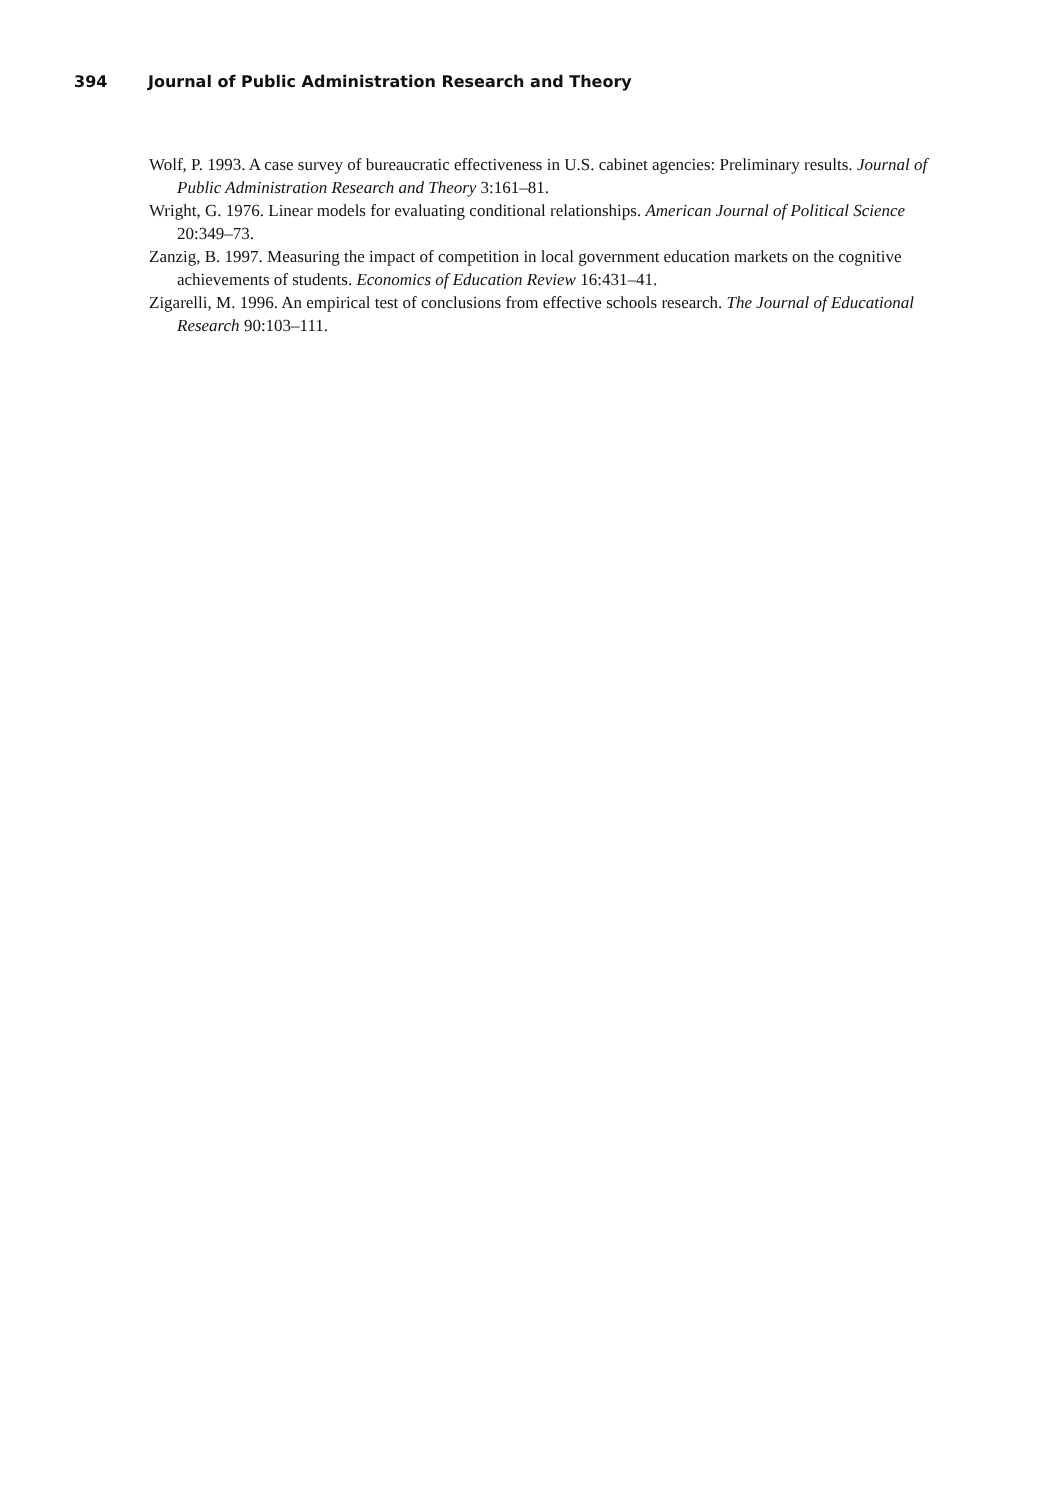394 Journal of Public Administration Research and Theory
Wolf, P. 1993. A case survey of bureaucratic effectiveness in U.S. cabinet agencies: Preliminary results. Journal of Public Administration Research and Theory 3:161–81.
Wright, G. 1976. Linear models for evaluating conditional relationships. American Journal of Political Science 20:349–73.
Zanzig, B. 1997. Measuring the impact of competition in local government education markets on the cognitive achievements of students. Economics of Education Review 16:431–41.
Zigarelli, M. 1996. An empirical test of conclusions from effective schools research. The Journal of Educational Research 90:103–111.